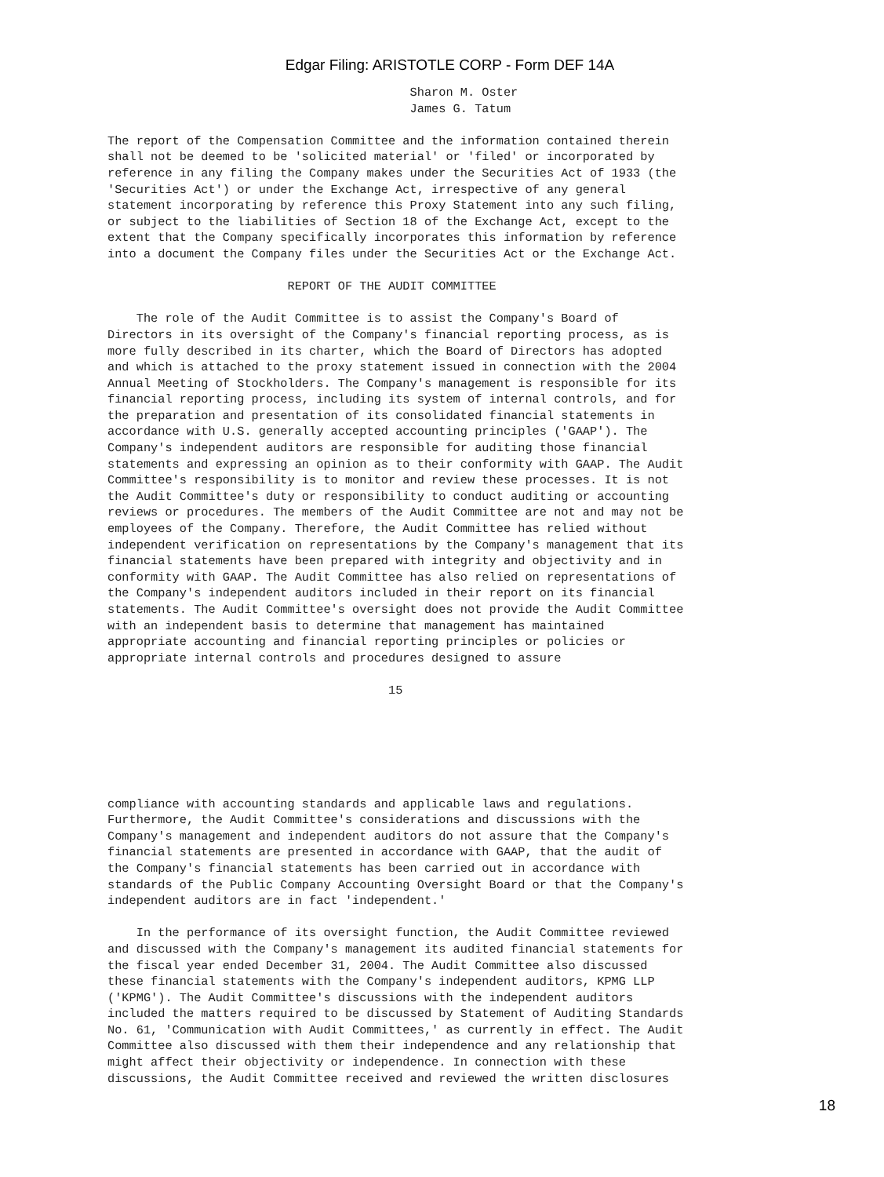Edgar Filing: ARISTOTLE CORP - Form DEF 14A
                                          Sharon M. Oster
                                          James G. Tatum

The report of the Compensation Committee and the information contained therein
shall not be deemed to be 'solicited material' or 'filed' or incorporated by
reference in any filing the Company makes under the Securities Act of 1933 (the
'Securities Act') or under the Exchange Act, irrespective of any general
statement incorporating by reference this Proxy Statement into any such filing,
or subject to the liabilities of Section 18 of the Exchange Act, except to the
extent that the Company specifically incorporates this information by reference
into a document the Company files under the Securities Act or the Exchange Act.

                         REPORT OF THE AUDIT COMMITTEE

    The role of the Audit Committee is to assist the Company's Board of
Directors in its oversight of the Company's financial reporting process, as is
more fully described in its charter, which the Board of Directors has adopted
and which is attached to the proxy statement issued in connection with the 2004
Annual Meeting of Stockholders. The Company's management is responsible for its
financial reporting process, including its system of internal controls, and for
the preparation and presentation of its consolidated financial statements in
accordance with U.S. generally accepted accounting principles ('GAAP'). The
Company's independent auditors are responsible for auditing those financial
statements and expressing an opinion as to their conformity with GAAP. The Audit
Committee's responsibility is to monitor and review these processes. It is not
the Audit Committee's duty or responsibility to conduct auditing or accounting
reviews or procedures. The members of the Audit Committee are not and may not be
employees of the Company. Therefore, the Audit Committee has relied without
independent verification on representations by the Company's management that its
financial statements have been prepared with integrity and objectivity and in
conformity with GAAP. The Audit Committee has also relied on representations of
the Company's independent auditors included in their report on its financial
statements. The Audit Committee's oversight does not provide the Audit Committee
with an independent basis to determine that management has maintained
appropriate accounting and financial reporting principles or policies or
appropriate internal controls and procedures designed to assure

                                       15
compliance with accounting standards and applicable laws and regulations.
Furthermore, the Audit Committee's considerations and discussions with the
Company's management and independent auditors do not assure that the Company's
financial statements are presented in accordance with GAAP, that the audit of
the Company's financial statements has been carried out in accordance with
standards of the Public Company Accounting Oversight Board or that the Company's
independent auditors are in fact 'independent.'

    In the performance of its oversight function, the Audit Committee reviewed
and discussed with the Company's management its audited financial statements for
the fiscal year ended December 31, 2004. The Audit Committee also discussed
these financial statements with the Company's independent auditors, KPMG LLP
('KPMG'). The Audit Committee's discussions with the independent auditors
included the matters required to be discussed by Statement of Auditing Standards
No. 61, 'Communication with Audit Committees,' as currently in effect. The Audit
Committee also discussed with them their independence and any relationship that
might affect their objectivity or independence. In connection with these
discussions, the Audit Committee received and reviewed the written disclosures
18